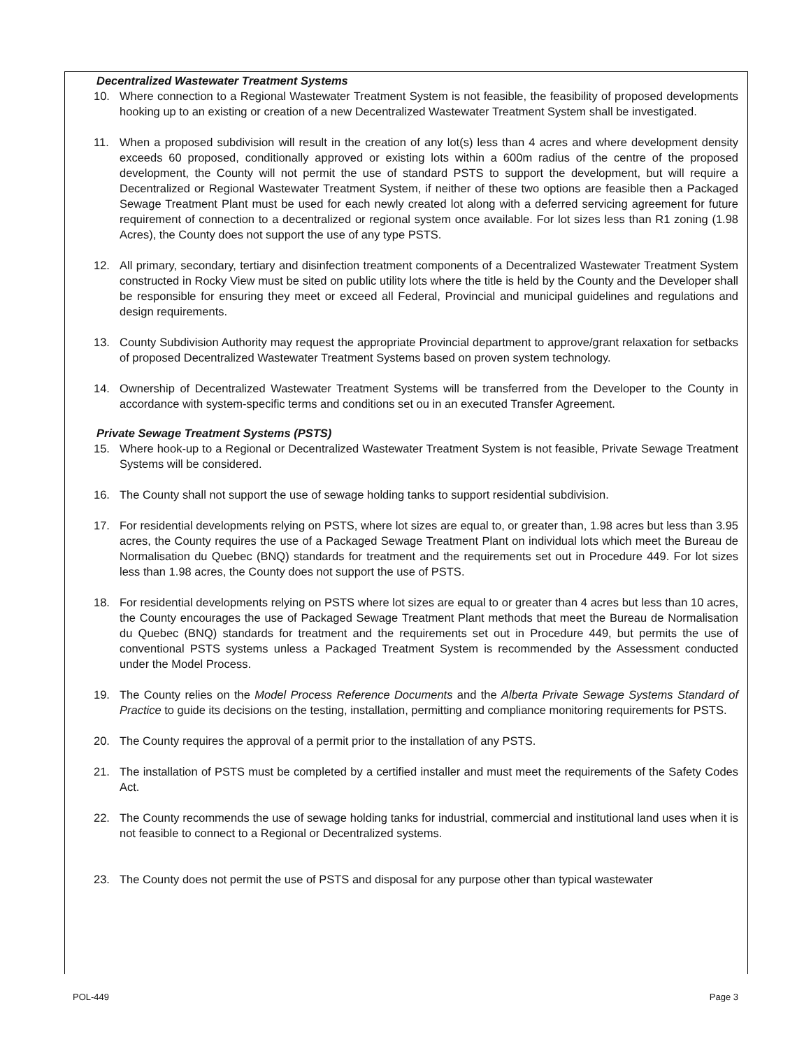Decentralized Wastewater Treatment Systems
10. Where connection to a Regional Wastewater Treatment System is not feasible, the feasibility of proposed developments hooking up to an existing or creation of a new Decentralized Wastewater Treatment System shall be investigated.
11. When a proposed subdivision will result in the creation of any lot(s) less than 4 acres and where development density exceeds 60 proposed, conditionally approved or existing lots within a 600m radius of the centre of the proposed development, the County will not permit the use of standard PSTS to support the development, but will require a Decentralized or Regional Wastewater Treatment System, if neither of these two options are feasible then a Packaged Sewage Treatment Plant must be used for each newly created lot along with a deferred servicing agreement for future requirement of connection to a decentralized or regional system once available. For lot sizes less than R1 zoning (1.98 Acres), the County does not support the use of any type PSTS.
12. All primary, secondary, tertiary and disinfection treatment components of a Decentralized Wastewater Treatment System constructed in Rocky View must be sited on public utility lots where the title is held by the County and the Developer shall be responsible for ensuring they meet or exceed all Federal, Provincial and municipal guidelines and regulations and design requirements.
13. County Subdivision Authority may request the appropriate Provincial department to approve/grant relaxation for setbacks of proposed Decentralized Wastewater Treatment Systems based on proven system technology.
14. Ownership of Decentralized Wastewater Treatment Systems will be transferred from the Developer to the County in accordance with system-specific terms and conditions set ou in an executed Transfer Agreement.
Private Sewage Treatment Systems (PSTS)
15. Where hook-up to a Regional or Decentralized Wastewater Treatment System is not feasible, Private Sewage Treatment Systems will be considered.
16. The County shall not support the use of sewage holding tanks to support residential subdivision.
17. For residential developments relying on PSTS, where lot sizes are equal to, or greater than, 1.98 acres but less than 3.95 acres, the County requires the use of a Packaged Sewage Treatment Plant on individual lots which meet the Bureau de Normalisation du Quebec (BNQ) standards for treatment and the requirements set out in Procedure 449. For lot sizes less than 1.98 acres, the County does not support the use of PSTS.
18. For residential developments relying on PSTS where lot sizes are equal to or greater than 4 acres but less than 10 acres, the County encourages the use of Packaged Sewage Treatment Plant methods that meet the Bureau de Normalisation du Quebec (BNQ) standards for treatment and the requirements set out in Procedure 449, but permits the use of conventional PSTS systems unless a Packaged Treatment System is recommended by the Assessment conducted under the Model Process.
19. The County relies on the Model Process Reference Documents and the Alberta Private Sewage Systems Standard of Practice to guide its decisions on the testing, installation, permitting and compliance monitoring requirements for PSTS.
20. The County requires the approval of a permit prior to the installation of any PSTS.
21. The installation of PSTS must be completed by a certified installer and must meet the requirements of the Safety Codes Act.
22. The County recommends the use of sewage holding tanks for industrial, commercial and institutional land uses when it is not feasible to connect to a Regional or Decentralized systems.
23. The County does not permit the use of PSTS and disposal for any purpose other than typical wastewater
POL-449 Page 3